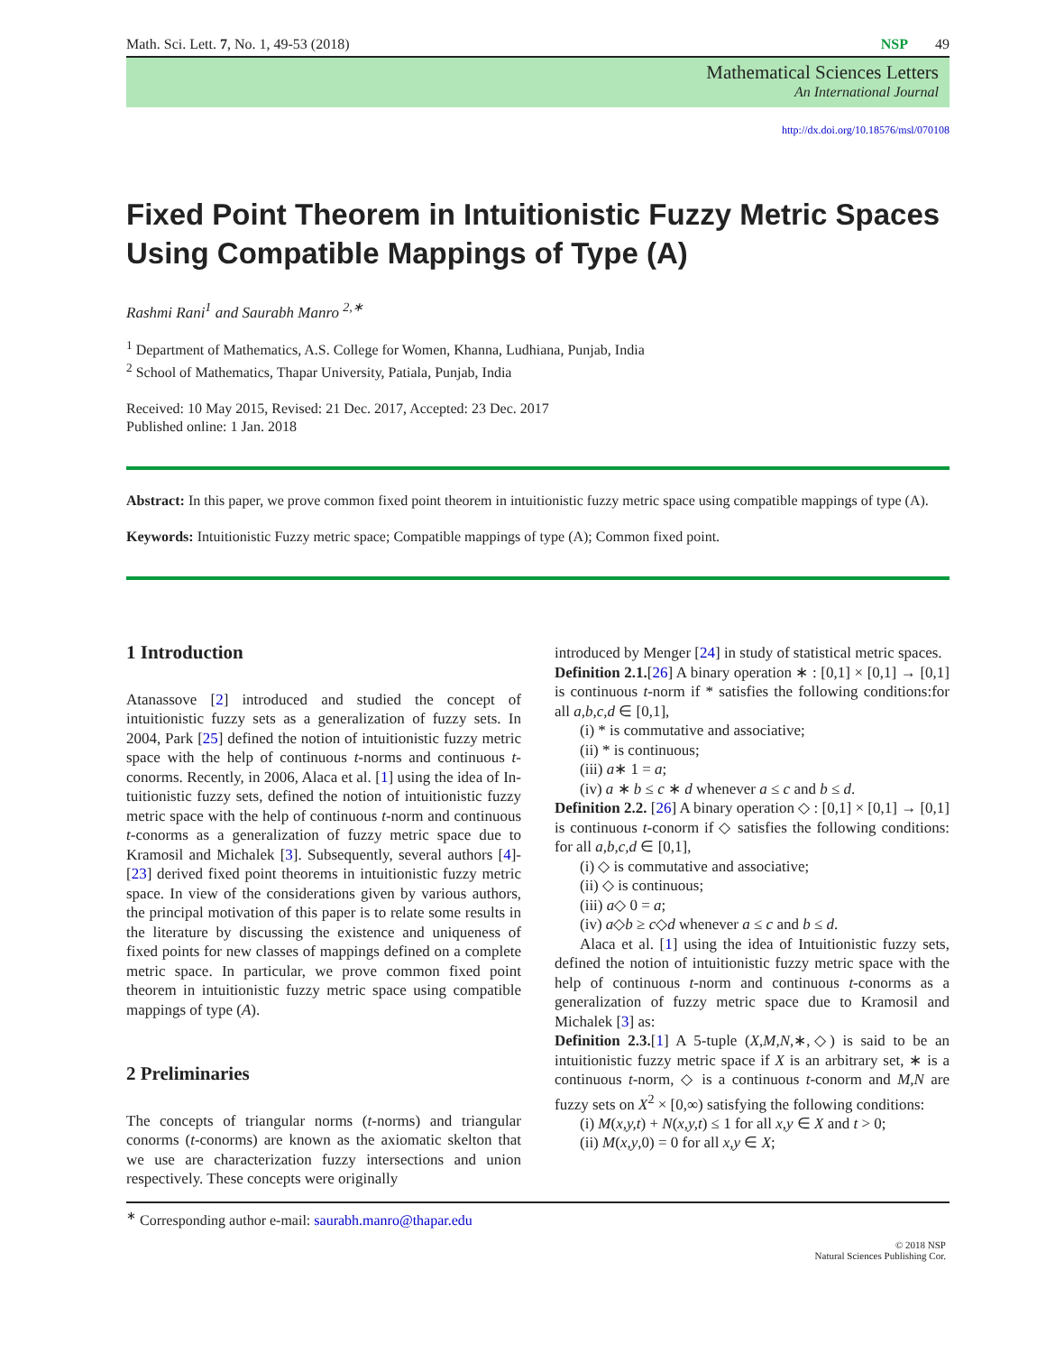Math. Sci. Lett. 7, No. 1, 49-53 (2018) NSP 49
Mathematical Sciences Letters
An International Journal
http://dx.doi.org/10.18576/msl/070108
Fixed Point Theorem in Intuitionistic Fuzzy Metric Spaces Using Compatible Mappings of Type (A)
Rashmi Rani<sup>1</sup> and Saurabh Manro <sup>2,∗</sup>
<sup>1</sup> Department of Mathematics, A.S. College for Women, Khanna, Ludhiana, Punjab, India
<sup>2</sup> School of Mathematics, Thapar University, Patiala, Punjab, India
Received: 10 May 2015, Revised: 21 Dec. 2017, Accepted: 23 Dec. 2017
Published online: 1 Jan. 2018
Abstract: In this paper, we prove common fixed point theorem in intuitionistic fuzzy metric space using compatible mappings of type (A).
Keywords: Intuitionistic Fuzzy metric space; Compatible mappings of type (A); Common fixed point.
1 Introduction
Atanassove [2] introduced and studied the concept of intuitionistic fuzzy sets as a generalization of fuzzy sets. In 2004, Park [25] defined the notion of intuitionistic fuzzy metric space with the help of continuous t-norms and continuous t-conorms. Recently, in 2006, Alaca et al. [1] using the idea of In-tuitionistic fuzzy sets, defined the notion of intuitionistic fuzzy metric space with the help of continuous t-norm and continuous t-conorms as a generalization of fuzzy metric space due to Kramosil and Michalek [3]. Subsequently, several authors [4]-[23] derived fixed point theorems in intuitionistic fuzzy metric space. In view of the considerations given by various authors, the principal motivation of this paper is to relate some results in the literature by discussing the existence and uniqueness of fixed points for new classes of mappings defined on a complete metric space. In particular, we prove common fixed point theorem in intuitionistic fuzzy metric space using compatible mappings of type (A).
2 Preliminaries
The concepts of triangular norms (t-norms) and triangular conorms (t-conorms) are known as the axiomatic skelton that we use are characterization fuzzy intersections and union respectively. These concepts were originally
introduced by Menger [24] in study of statistical metric spaces.
Definition 2.1.[26] A binary operation ∗ : [0,1] × [0,1] → [0,1] is continuous t-norm if * satisfies the following conditions:for all a,b,c,d ∈ [0,1],
(i) * is commutative and associative;
(ii) * is continuous;
(iii) a∗ 1 = a;
(iv) a ∗ b ≤ c ∗ d whenever a ≤ c and b ≤ d.
Definition 2.2. [26] A binary operation ◇ : [0,1] × [0,1] → [0,1] is continuous t-conorm if ◇ satisfies the following conditions: for all a,b,c,d ∈ [0,1],
(i) ◇ is commutative and associative;
(ii) ◇ is continuous;
(iii) a◇ 0 = a;
(iv) a◇b ≥ c◇d whenever a ≤ c and b ≤ d.
Alaca et al. [1] using the idea of Intuitionistic fuzzy sets, defined the notion of intuitionistic fuzzy metric space with the help of continuous t-norm and continuous t-conorms as a generalization of fuzzy metric space due to Kramosil and Michalek [3] as:
Definition 2.3.[1] A 5-tuple (X,M,N,∗,◇) is said to be an intuitionistic fuzzy metric space if X is an arbitrary set, ∗ is a continuous t-norm, ◇ is a continuous t-conorm and M,N are fuzzy sets on X<sup>2</sup> × [0,∞) satisfying the following conditions:
(i) M(x,y,t) + N(x,y,t) ≤ 1 for all x,y ∈ X and t > 0;
(ii) M(x,y,0) = 0 for all x,y ∈ X;
<sup>∗</sup> Corresponding author e-mail: saurabh.manro@thapar.edu
© 2018 NSP
Natural Sciences Publishing Cor.